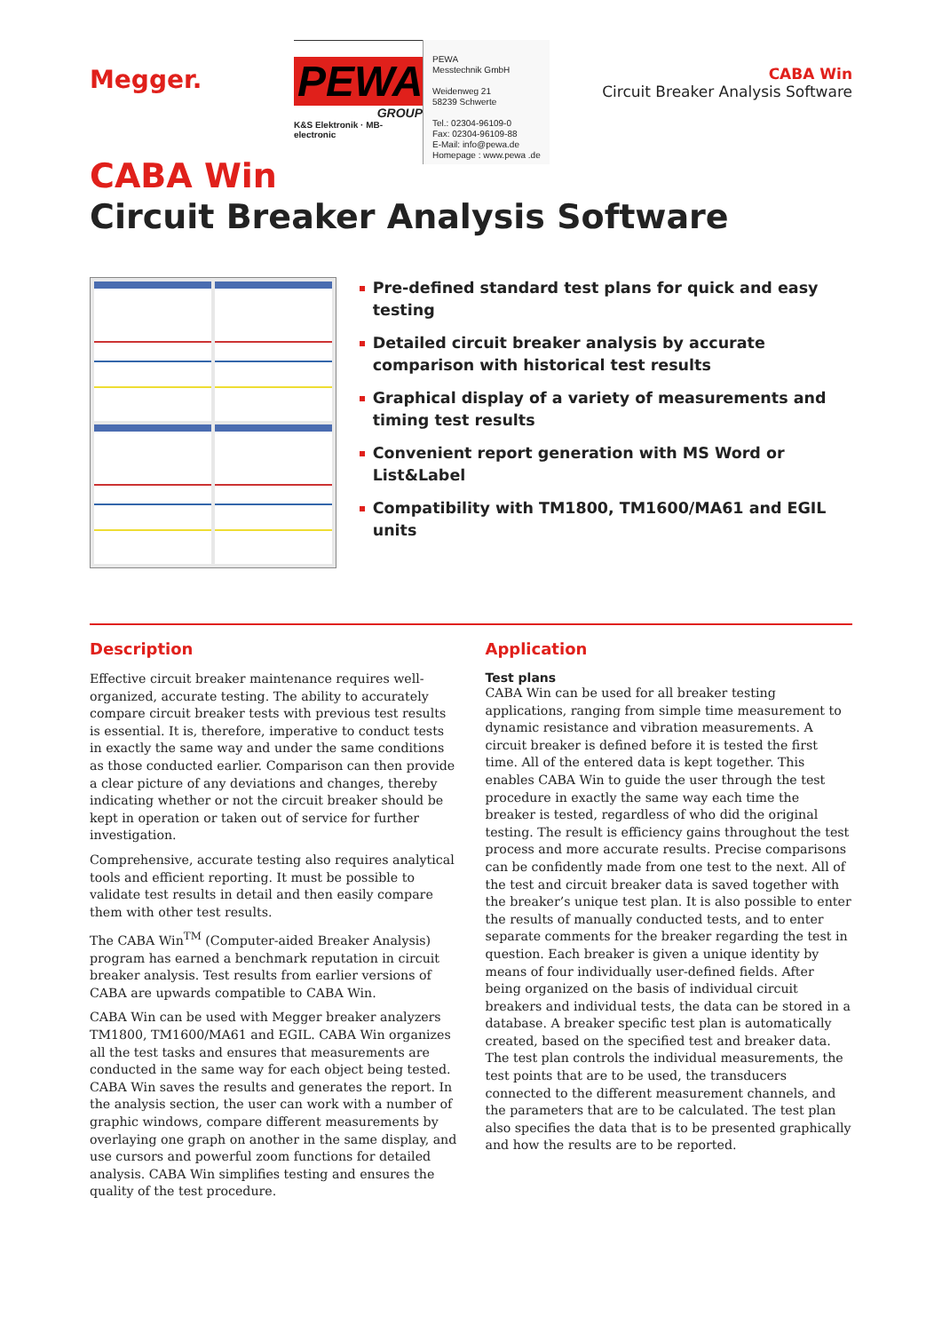Megger.
PEWA
GROUP
K&S Elektronik · MB-electronic
PEWA
Messtechnik GmbH
Weidenweg 21
58239 Schwerte
Tel.: 02304-96109-0
Fax: 02304-96109-88
E-Mail: info@pewa.de
Homepage : www.pewa .de
CABA Win
Circuit Breaker Analysis Software
CABA Win
Circuit Breaker Analysis Software
Pre-defined standard test plans for quick and easy testing
Detailed circuit breaker analysis by accurate comparison with historical test results
Graphical display of a variety of measurements and timing test results
Convenient report generation with MS Word or List&Label
Compatibility with TM1800, TM1600/MA61 and EGIL units
Description
Effective circuit breaker maintenance requires well-organized, accurate testing. The ability to accurately compare circuit breaker tests with previous test results is essential. It is, therefore, imperative to conduct tests in exactly the same way and under the same conditions as those conducted earlier. Comparison can then provide a clear picture of any deviations and changes, thereby indicating whether or not the circuit breaker should be kept in operation or taken out of service for further investigation.
Comprehensive, accurate testing also requires analytical tools and efficient reporting. It must be possible to validate test results in detail and then easily compare them with other test results.
The CABA Win<sup>TM</sup> (Computer-aided Breaker Analysis) program has earned a benchmark reputation in circuit breaker analysis. Test results from earlier versions of CABA are upwards compatible to CABA Win.
CABA Win can be used with Megger breaker analyzers TM1800, TM1600/MA61 and EGIL. CABA Win organizes all the test tasks and ensures that measurements are conducted in the same way for each object being tested. CABA Win saves the results and generates the report. In the analysis section, the user can work with a number of graphic windows, compare different measurements by overlaying one graph on another in the same display, and use cursors and powerful zoom functions for detailed analysis. CABA Win simplifies testing and ensures the quality of the test procedure.
Application
Test plans
CABA Win can be used for all breaker testing applications, ranging from simple time measurement to dynamic resistance and vibration measurements. A circuit breaker is defined before it is tested the first time. All of the entered data is kept together. This enables CABA Win to guide the user through the test procedure in exactly the same way each time the breaker is tested, regardless of who did the original testing. The result is efficiency gains throughout the test process and more accurate results. Precise comparisons can be confidently made from one test to the next. All of the test and circuit breaker data is saved together with the breaker’s unique test plan. It is also possible to enter the results of manually conducted tests, and to enter separate comments for the breaker regarding the test in question. Each breaker is given a unique identity by means of four individually user-defined fields. After being organized on the basis of individual circuit breakers and individual tests, the data can be stored in a database. A breaker specific test plan is automatically created, based on the specified test and breaker data. The test plan controls the individual measurements, the test points that are to be used, the transducers connected to the different measurement channels, and the parameters that are to be calculated. The test plan also specifies the data that is to be presented graphically and how the results are to be reported.